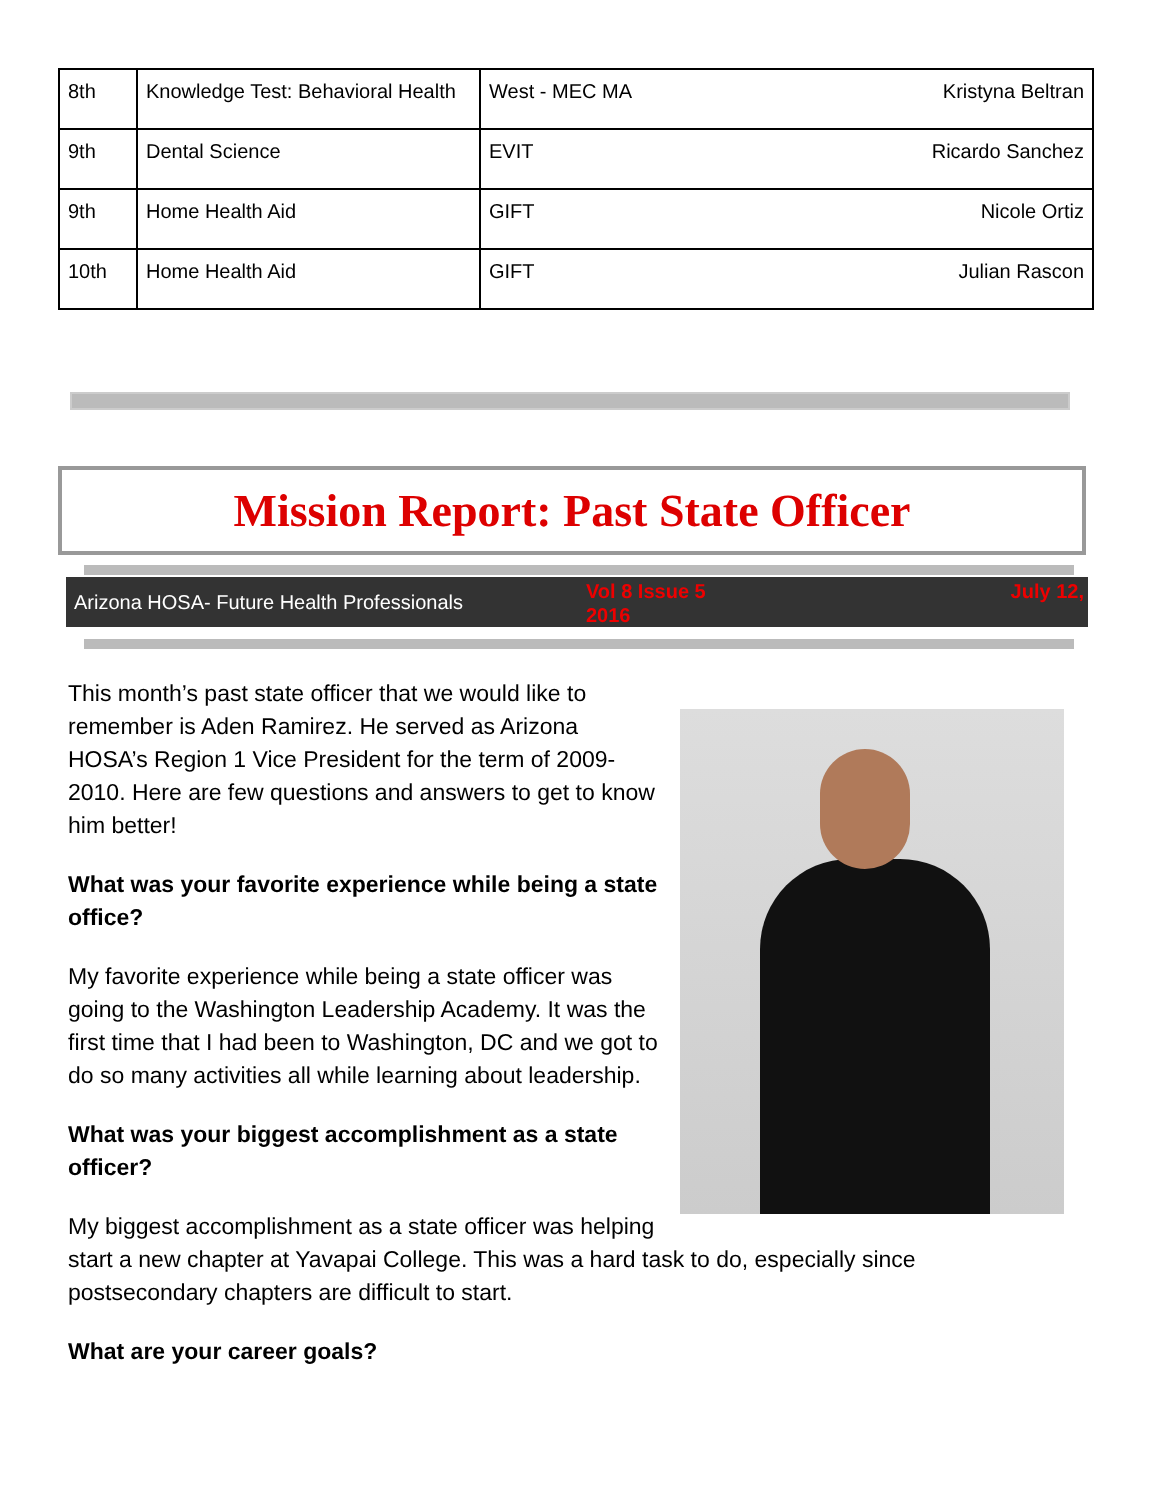| 8th | Knowledge Test: Behavioral Health | West - MEC MA | Kristyna Beltran |
| 9th | Dental Science | EVIT | Ricardo Sanchez |
| 9th | Home Health Aid | GIFT | Nicole Ortiz |
| 10th | Home Health Aid | GIFT | Julian Rascon |
Mission Report: Past State Officer
Arizona HOSA- Future Health Professionals
Vol 8 Issue 5
2016 July 12,
This month’s past state officer that we would like to remember is Aden Ramirez. He served as Arizona HOSA’s Region 1 Vice President for the term of 2009-2010. Here are few questions and answers to get to know him better!
What was your favorite experience while being a state office?
My favorite experience while being a state officer was going to the Washington Leadership Academy. It was the first time that I had been to Washington, DC and we got to do so many activities all while learning about leadership.
What was your biggest accomplishment as a state officer?
My biggest accomplishment as a state officer was helping start a new chapter at Yavapai College. This was a hard task to do, especially since postsecondary chapters are difficult to start.
What are your career goals?